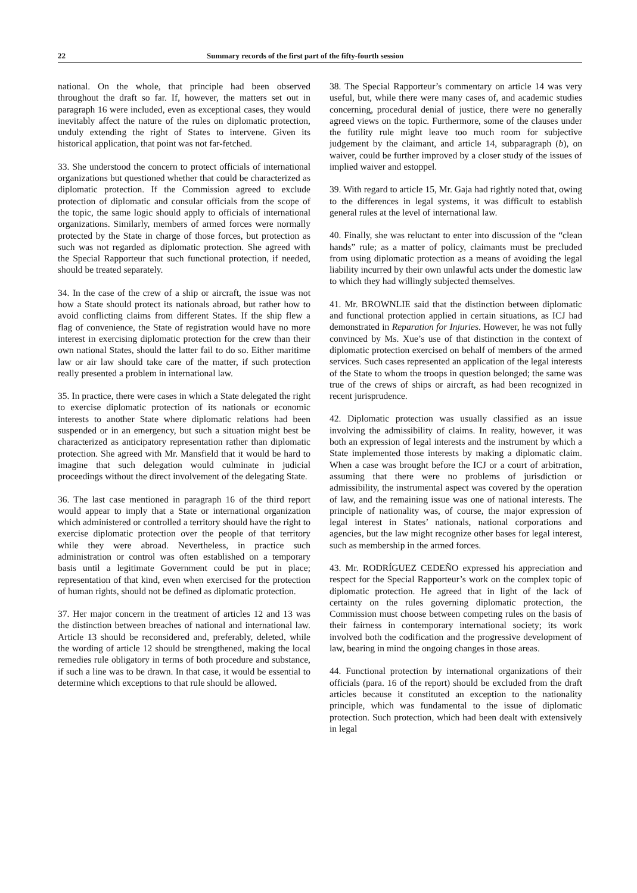22 Summary records of the first part of the fifty-fourth session
national. On the whole, that principle had been observed throughout the draft so far. If, however, the matters set out in paragraph 16 were included, even as exceptional cases, they would inevitably affect the nature of the rules on diplomatic protection, unduly extending the right of States to intervene. Given its historical application, that point was not far-fetched.
33. She understood the concern to protect officials of international organizations but questioned whether that could be characterized as diplomatic protection. If the Commission agreed to exclude protection of diplomatic and consular officials from the scope of the topic, the same logic should apply to officials of international organizations. Similarly, members of armed forces were normally protected by the State in charge of those forces, but protection as such was not regarded as diplomatic protection. She agreed with the Special Rapporteur that such functional protection, if needed, should be treated separately.
34. In the case of the crew of a ship or aircraft, the issue was not how a State should protect its nationals abroad, but rather how to avoid conflicting claims from different States. If the ship flew a flag of convenience, the State of registration would have no more interest in exercising diplomatic protection for the crew than their own national States, should the latter fail to do so. Either maritime law or air law should take care of the matter, if such protection really presented a problem in international law.
35. In practice, there were cases in which a State delegated the right to exercise diplomatic protection of its nationals or economic interests to another State where diplomatic relations had been suspended or in an emergency, but such a situation might best be characterized as anticipatory representation rather than diplomatic protection. She agreed with Mr. Mansfield that it would be hard to imagine that such delegation would culminate in judicial proceedings without the direct involvement of the delegating State.
36. The last case mentioned in paragraph 16 of the third report would appear to imply that a State or international organization which administered or controlled a territory should have the right to exercise diplomatic protection over the people of that territory while they were abroad. Nevertheless, in practice such administration or control was often established on a temporary basis until a legitimate Government could be put in place; representation of that kind, even when exercised for the protection of human rights, should not be defined as diplomatic protection.
37. Her major concern in the treatment of articles 12 and 13 was the distinction between breaches of national and international law. Article 13 should be reconsidered and, preferably, deleted, while the wording of article 12 should be strengthened, making the local remedies rule obligatory in terms of both procedure and substance, if such a line was to be drawn. In that case, it would be essential to determine which exceptions to that rule should be allowed.
38. The Special Rapporteur’s commentary on article 14 was very useful, but, while there were many cases of, and academic studies concerning, procedural denial of justice, there were no generally agreed views on the topic. Furthermore, some of the clauses under the futility rule might leave too much room for subjective judgement by the claimant, and article 14, subparagraph (b), on waiver, could be further improved by a closer study of the issues of implied waiver and estoppel.
39. With regard to article 15, Mr. Gaja had rightly noted that, owing to the differences in legal systems, it was difficult to establish general rules at the level of international law.
40. Finally, she was reluctant to enter into discussion of the “clean hands” rule; as a matter of policy, claimants must be precluded from using diplomatic protection as a means of avoiding the legal liability incurred by their own unlawful acts under the domestic law to which they had willingly subjected themselves.
41. Mr. BROWNLIE said that the distinction between diplomatic and functional protection applied in certain situations, as ICJ had demonstrated in Reparation for Injuries. However, he was not fully convinced by Ms. Xue’s use of that distinction in the context of diplomatic protection exercised on behalf of members of the armed services. Such cases represented an application of the legal interests of the State to whom the troops in question belonged; the same was true of the crews of ships or aircraft, as had been recognized in recent jurisprudence.
42. Diplomatic protection was usually classified as an issue involving the admissibility of claims. In reality, however, it was both an expression of legal interests and the instrument by which a State implemented those interests by making a diplomatic claim. When a case was brought before the ICJ or a court of arbitration, assuming that there were no problems of jurisdiction or admissibility, the instrumental aspect was covered by the operation of law, and the remaining issue was one of national interests. The principle of nationality was, of course, the major expression of legal interest in States’ nationals, national corporations and agencies, but the law might recognize other bases for legal interest, such as membership in the armed forces.
43. Mr. RODRÍGUEZ CEDEÑO expressed his appreciation and respect for the Special Rapporteur’s work on the complex topic of diplomatic protection. He agreed that in light of the lack of certainty on the rules governing diplomatic protection, the Commission must choose between competing rules on the basis of their fairness in contemporary international society; its work involved both the codification and the progressive development of law, bearing in mind the ongoing changes in those areas.
44. Functional protection by international organizations of their officials (para. 16 of the report) should be excluded from the draft articles because it constituted an exception to the nationality principle, which was fundamental to the issue of diplomatic protection. Such protection, which had been dealt with extensively in legal